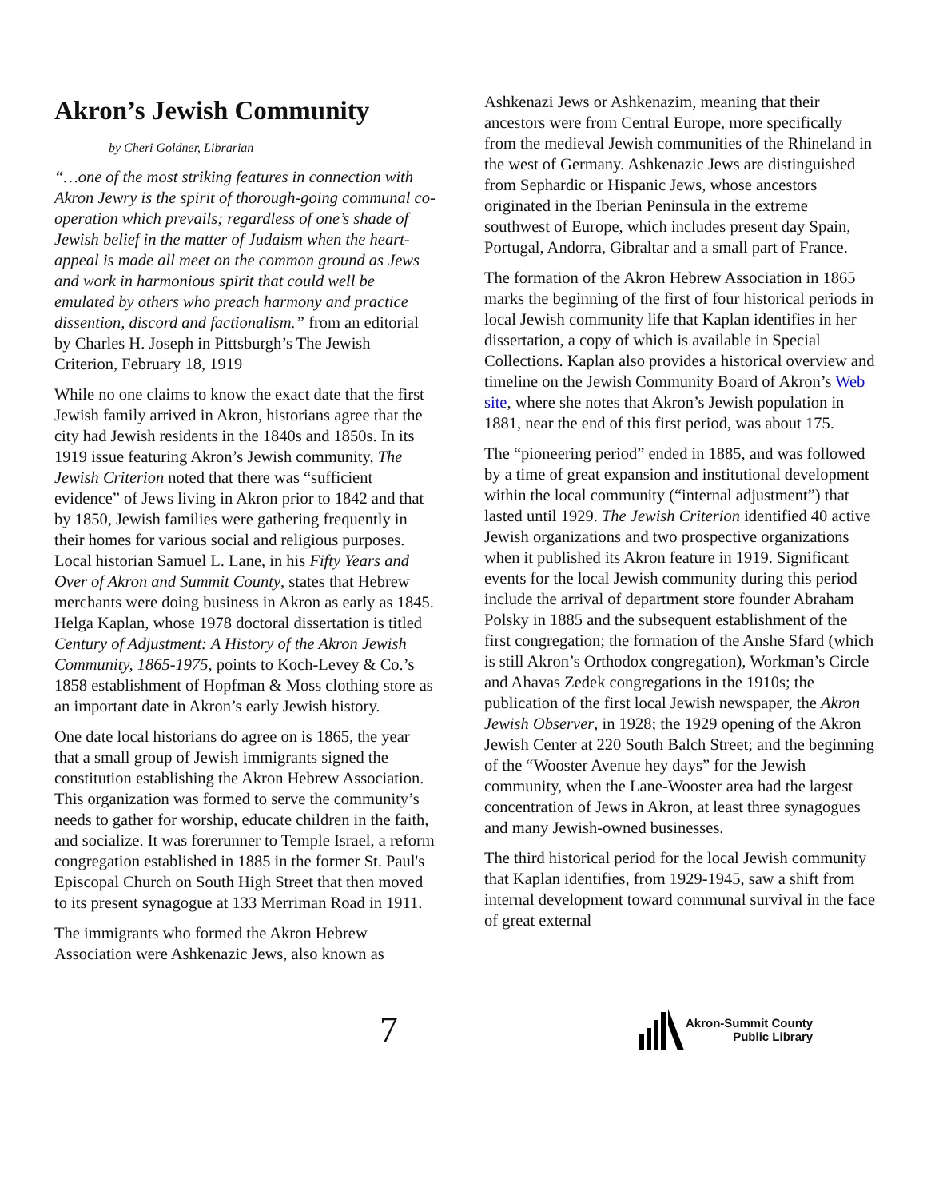Akron’s Jewish Community
by Cheri Goldner, Librarian
“…one of the most striking features in connection with Akron Jewry is the spirit of thorough-going communal co-operation which prevails; regardless of one’s shade of Jewish belief in the matter of Judaism when the heart-appeal is made all meet on the common ground as Jews and work in harmonious spirit that could well be emulated by others who preach harmony and practice dissention, discord and factionalism.” from an editorial by Charles H. Joseph in Pittsburgh’s The Jewish Criterion, February 18, 1919
While no one claims to know the exact date that the first Jewish family arrived in Akron, historians agree that the city had Jewish residents in the 1840s and 1850s. In its 1919 issue featuring Akron’s Jewish community, The Jewish Criterion noted that there was “sufficient evidence” of Jews living in Akron prior to 1842 and that by 1850, Jewish families were gathering frequently in their homes for various social and religious purposes. Local historian Samuel L. Lane, in his Fifty Years and Over of Akron and Summit County, states that Hebrew merchants were doing business in Akron as early as 1845. Helga Kaplan, whose 1978 doctoral dissertation is titled Century of Adjustment: A History of the Akron Jewish Community, 1865-1975, points to Koch-Levey & Co.’s 1858 establishment of Hopfman & Moss clothing store as an important date in Akron’s early Jewish history.
One date local historians do agree on is 1865, the year that a small group of Jewish immigrants signed the constitution establishing the Akron Hebrew Association. This organization was formed to serve the community’s needs to gather for worship, educate children in the faith, and socialize. It was forerunner to Temple Israel, a reform congregation established in 1885 in the former St. Paul's Episcopal Church on South High Street that then moved to its present synagogue at 133 Merriman Road in 1911.
The immigrants who formed the Akron Hebrew Association were Ashkenazic Jews, also known as
Ashkenazi Jews or Ashkenazim, meaning that their ancestors were from Central Europe, more specifically from the medieval Jewish communities of the Rhineland in the west of Germany. Ashkenazic Jews are distinguished from Sephardic or Hispanic Jews, whose ancestors originated in the Iberian Peninsula in the extreme southwest of Europe, which includes present day Spain, Portugal, Andorra, Gibraltar and a small part of France.
The formation of the Akron Hebrew Association in 1865 marks the beginning of the first of four historical periods in local Jewish community life that Kaplan identifies in her dissertation, a copy of which is available in Special Collections. Kaplan also provides a historical overview and timeline on the Jewish Community Board of Akron’s Web site, where she notes that Akron’s Jewish population in 1881, near the end of this first period, was about 175.
The “pioneering period” ended in 1885, and was followed by a time of great expansion and institutional development within the local community (“internal adjustment”) that lasted until 1929. The Jewish Criterion identified 40 active Jewish organizations and two prospective organizations when it published its Akron feature in 1919. Significant events for the local Jewish community during this period include the arrival of department store founder Abraham Polsky in 1885 and the subsequent establishment of the first congregation; the formation of the Anshe Sfard (which is still Akron’s Orthodox congregation), Workman’s Circle and Ahavas Zedek congregations in the 1910s; the publication of the first local Jewish newspaper, the Akron Jewish Observer, in 1928; the 1929 opening of the Akron Jewish Center at 220 South Balch Street; and the beginning of the “Wooster Avenue hey days” for the Jewish community, when the Lane-Wooster area had the largest concentration of Jews in Akron, at least three synagogues and many Jewish-owned businesses.
The third historical period for the local Jewish community that Kaplan identifies, from 1929-1945, saw a shift from internal development toward communal survival in the face of great external
7
Akron-Summit County
Public Library